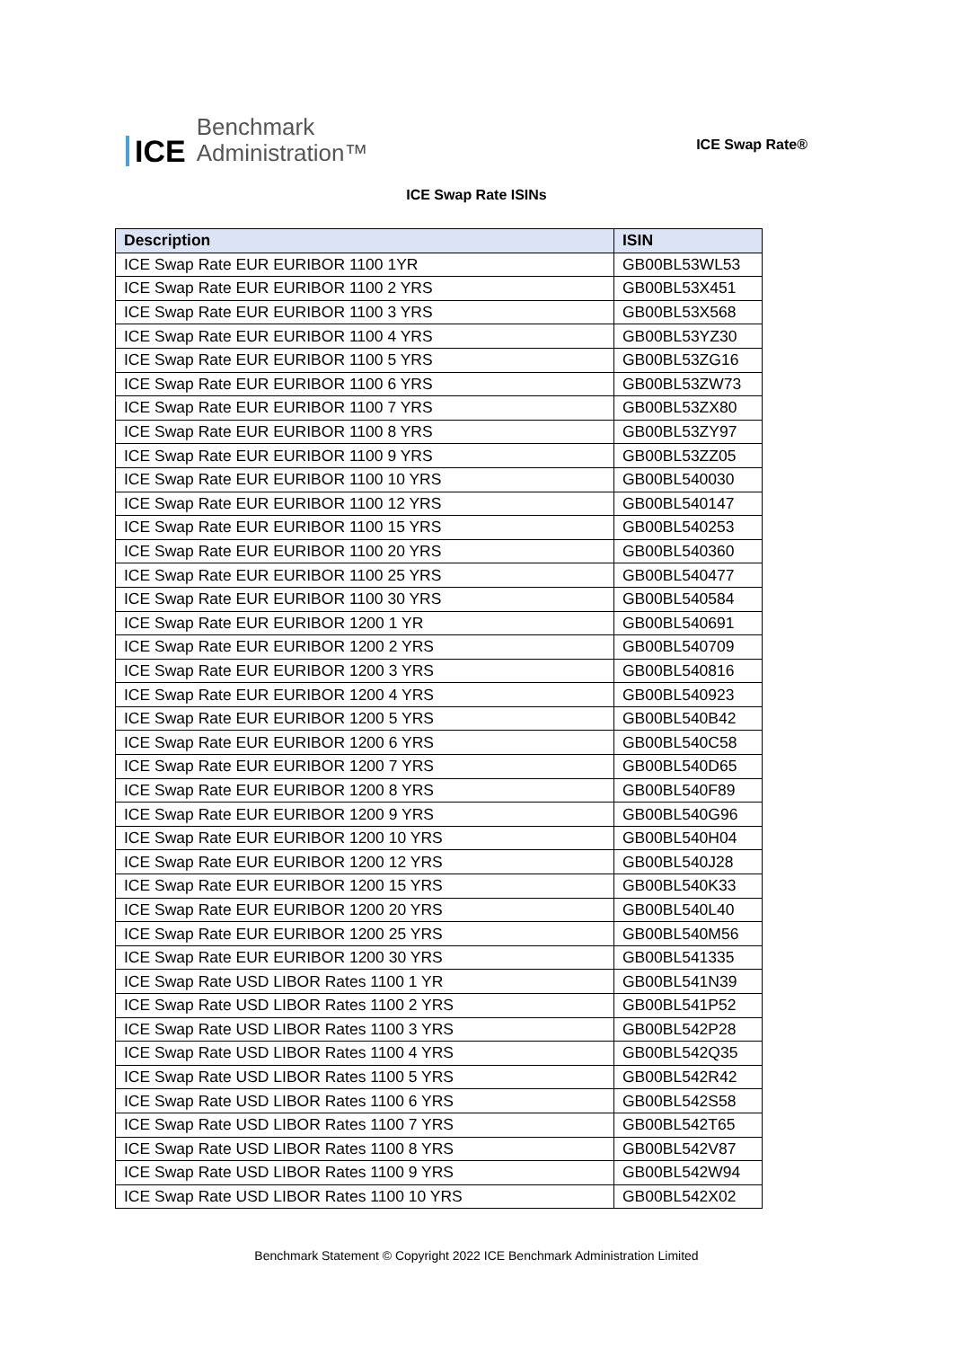ICE
Benchmark
Administration™
ICE Swap Rate®
ICE Swap Rate ISINs
| Description | ISIN |
| --- | --- |
| ICE Swap Rate EUR EURIBOR 1100 1YR | GB00BL53WL53 |
| ICE Swap Rate EUR EURIBOR 1100 2 YRS | GB00BL53X451 |
| ICE Swap Rate EUR EURIBOR 1100 3 YRS | GB00BL53X568 |
| ICE Swap Rate EUR EURIBOR 1100 4 YRS | GB00BL53YZ30 |
| ICE Swap Rate EUR EURIBOR 1100 5 YRS | GB00BL53ZG16 |
| ICE Swap Rate EUR EURIBOR 1100 6 YRS | GB00BL53ZW73 |
| ICE Swap Rate EUR EURIBOR 1100 7 YRS | GB00BL53ZX80 |
| ICE Swap Rate EUR EURIBOR 1100 8 YRS | GB00BL53ZY97 |
| ICE Swap Rate EUR EURIBOR 1100 9 YRS | GB00BL53ZZ05 |
| ICE Swap Rate EUR EURIBOR 1100 10 YRS | GB00BL540030 |
| ICE Swap Rate EUR EURIBOR 1100 12 YRS | GB00BL540147 |
| ICE Swap Rate EUR EURIBOR 1100 15 YRS | GB00BL540253 |
| ICE Swap Rate EUR EURIBOR 1100 20 YRS | GB00BL540360 |
| ICE Swap Rate EUR EURIBOR 1100 25 YRS | GB00BL540477 |
| ICE Swap Rate EUR EURIBOR 1100 30 YRS | GB00BL540584 |
| ICE Swap Rate EUR EURIBOR 1200 1 YR | GB00BL540691 |
| ICE Swap Rate EUR EURIBOR 1200 2 YRS | GB00BL540709 |
| ICE Swap Rate EUR EURIBOR 1200 3 YRS | GB00BL540816 |
| ICE Swap Rate EUR EURIBOR 1200 4 YRS | GB00BL540923 |
| ICE Swap Rate EUR EURIBOR 1200 5 YRS | GB00BL540B42 |
| ICE Swap Rate EUR EURIBOR 1200 6 YRS | GB00BL540C58 |
| ICE Swap Rate EUR EURIBOR 1200 7 YRS | GB00BL540D65 |
| ICE Swap Rate EUR EURIBOR 1200 8 YRS | GB00BL540F89 |
| ICE Swap Rate EUR EURIBOR 1200 9 YRS | GB00BL540G96 |
| ICE Swap Rate EUR EURIBOR 1200 10 YRS | GB00BL540H04 |
| ICE Swap Rate EUR EURIBOR 1200 12 YRS | GB00BL540J28 |
| ICE Swap Rate EUR EURIBOR 1200 15 YRS | GB00BL540K33 |
| ICE Swap Rate EUR EURIBOR 1200 20 YRS | GB00BL540L40 |
| ICE Swap Rate EUR EURIBOR 1200 25 YRS | GB00BL540M56 |
| ICE Swap Rate EUR EURIBOR 1200 30 YRS | GB00BL541335 |
| ICE Swap Rate USD LIBOR Rates 1100 1 YR | GB00BL541N39 |
| ICE Swap Rate USD LIBOR Rates 1100 2 YRS | GB00BL541P52 |
| ICE Swap Rate USD LIBOR Rates 1100 3 YRS | GB00BL542P28 |
| ICE Swap Rate USD LIBOR Rates 1100 4 YRS | GB00BL542Q35 |
| ICE Swap Rate USD LIBOR Rates 1100 5 YRS | GB00BL542R42 |
| ICE Swap Rate USD LIBOR Rates 1100 6 YRS | GB00BL542S58 |
| ICE Swap Rate USD LIBOR Rates 1100 7 YRS | GB00BL542T65 |
| ICE Swap Rate USD LIBOR Rates 1100 8 YRS | GB00BL542V87 |
| ICE Swap Rate USD LIBOR Rates 1100 9 YRS | GB00BL542W94 |
| ICE Swap Rate USD LIBOR Rates 1100 10 YRS | GB00BL542X02 |
Benchmark Statement © Copyright 2022 ICE Benchmark Administration Limited